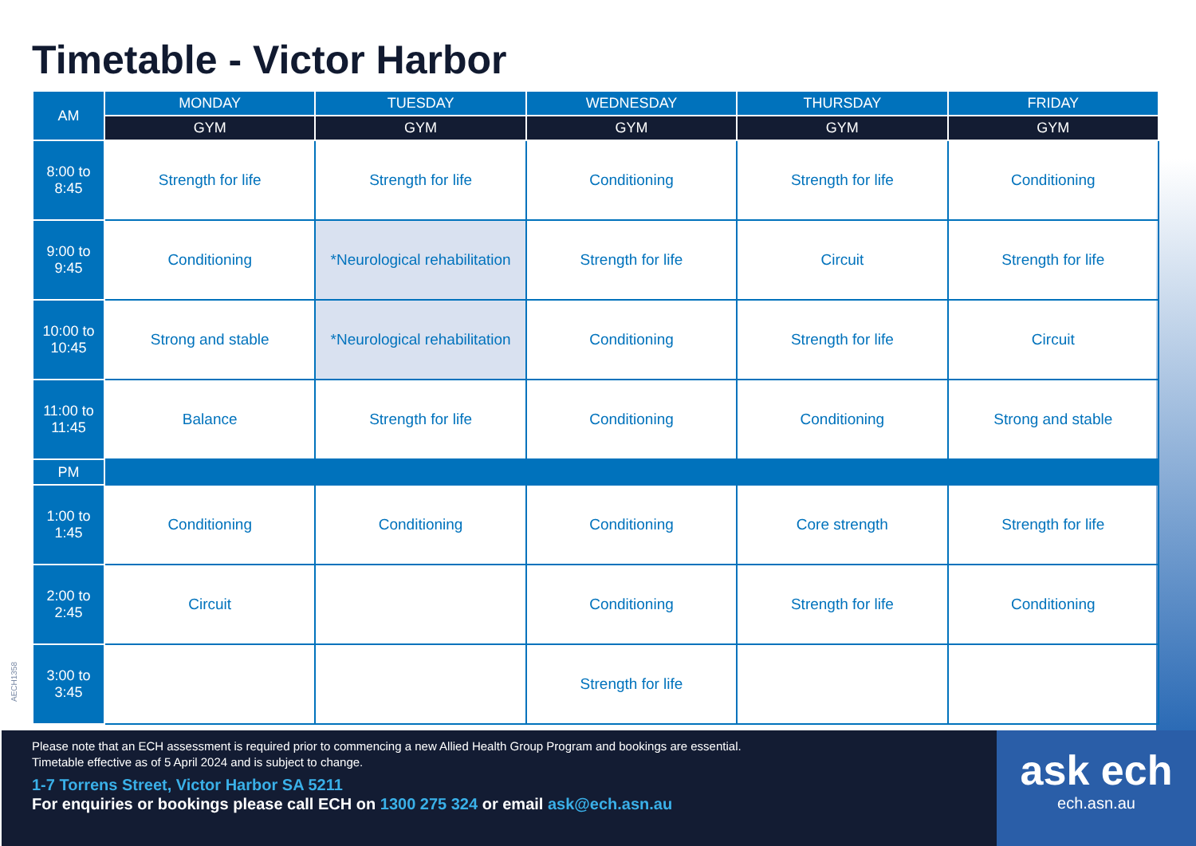Timetable - Victor Harbor
| AM | MONDAY | TUESDAY | WEDNESDAY | THURSDAY | FRIDAY |
| --- | --- | --- | --- | --- | --- |
| | GYM | GYM | GYM | GYM | GYM |
| 8:00 to 8:45 | Strength for life | Strength for life | Conditioning | Strength for life | Conditioning |
| 9:00 to 9:45 | Conditioning | *Neurological rehabilitation | Strength for life | Circuit | Strength for life |
| 10:00 to 10:45 | Strong and stable | *Neurological rehabilitation | Conditioning | Strength for life | Circuit |
| 11:00 to 11:45 | Balance | Strength for life | Conditioning | Conditioning | Strong and stable |
| PM | | | | | |
| 1:00 to 1:45 | Conditioning | Conditioning | Conditioning | Core strength | Strength for life |
| 2:00 to 2:45 | Circuit | | Conditioning | Strength for life | Conditioning |
| 3:00 to 3:45 | | | Strength for life | | |
AECH1358
Please note that an ECH assessment is required prior to commencing a new Allied Health Group Program and bookings are essential.
Timetable effective as of 5 April 2024 and is subject to change.
1-7 Torrens Street, Victor Harbor SA 5211
For enquiries or bookings please call ECH on 1300 275 324 or email ask@ech.asn.au
ask ech
ech.asn.au